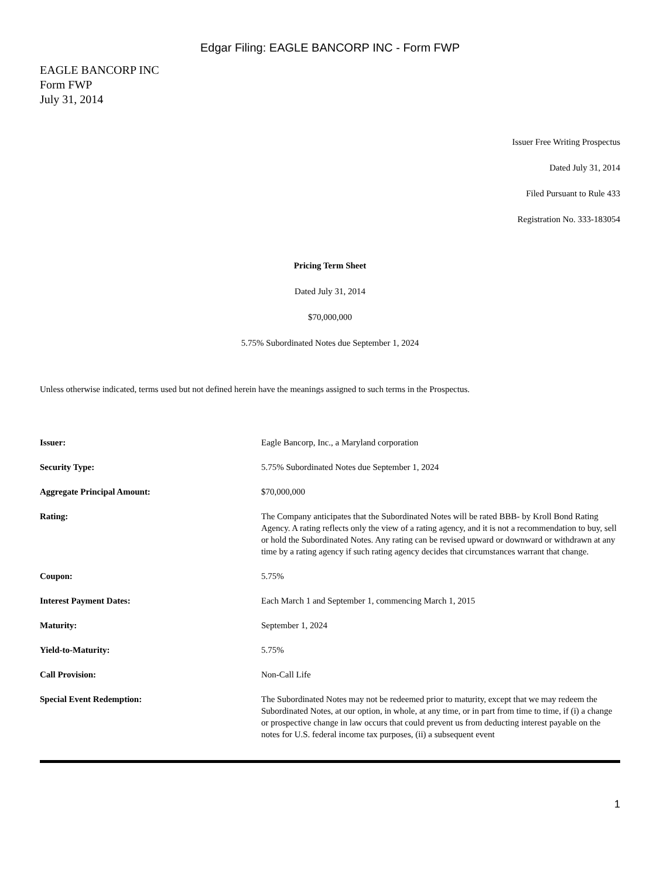Edgar Filing: EAGLE BANCORP INC - Form FWP
EAGLE BANCORP INC
Form FWP
July 31, 2014
Issuer Free Writing Prospectus
Dated July 31, 2014
Filed Pursuant to Rule 433
Registration No. 333-183054
Pricing Term Sheet
Dated July 31, 2014
$70,000,000
5.75% Subordinated Notes due September 1, 2024
Unless otherwise indicated, terms used but not defined herein have the meanings assigned to such terms in the Prospectus.
| Issuer: | Eagle Bancorp, Inc., a Maryland corporation |
| Security Type: | 5.75% Subordinated Notes due September 1, 2024 |
| Aggregate Principal Amount: | $70,000,000 |
| Rating: | The Company anticipates that the Subordinated Notes will be rated BBB- by Kroll Bond Rating Agency. A rating reflects only the view of a rating agency, and it is not a recommendation to buy, sell or hold the Subordinated Notes. Any rating can be revised upward or downward or withdrawn at any time by a rating agency if such rating agency decides that circumstances warrant that change. |
| Coupon: | 5.75% |
| Interest Payment Dates: | Each March 1 and September 1, commencing March 1, 2015 |
| Maturity: | September 1, 2024 |
| Yield-to-Maturity: | 5.75% |
| Call Provision: | Non-Call Life |
| Special Event Redemption: | The Subordinated Notes may not be redeemed prior to maturity, except that we may redeem the Subordinated Notes, at our option, in whole, at any time, or in part from time to time, if (i) a change or prospective change in law occurs that could prevent us from deducting interest payable on the notes for U.S. federal income tax purposes, (ii) a subsequent event |
1